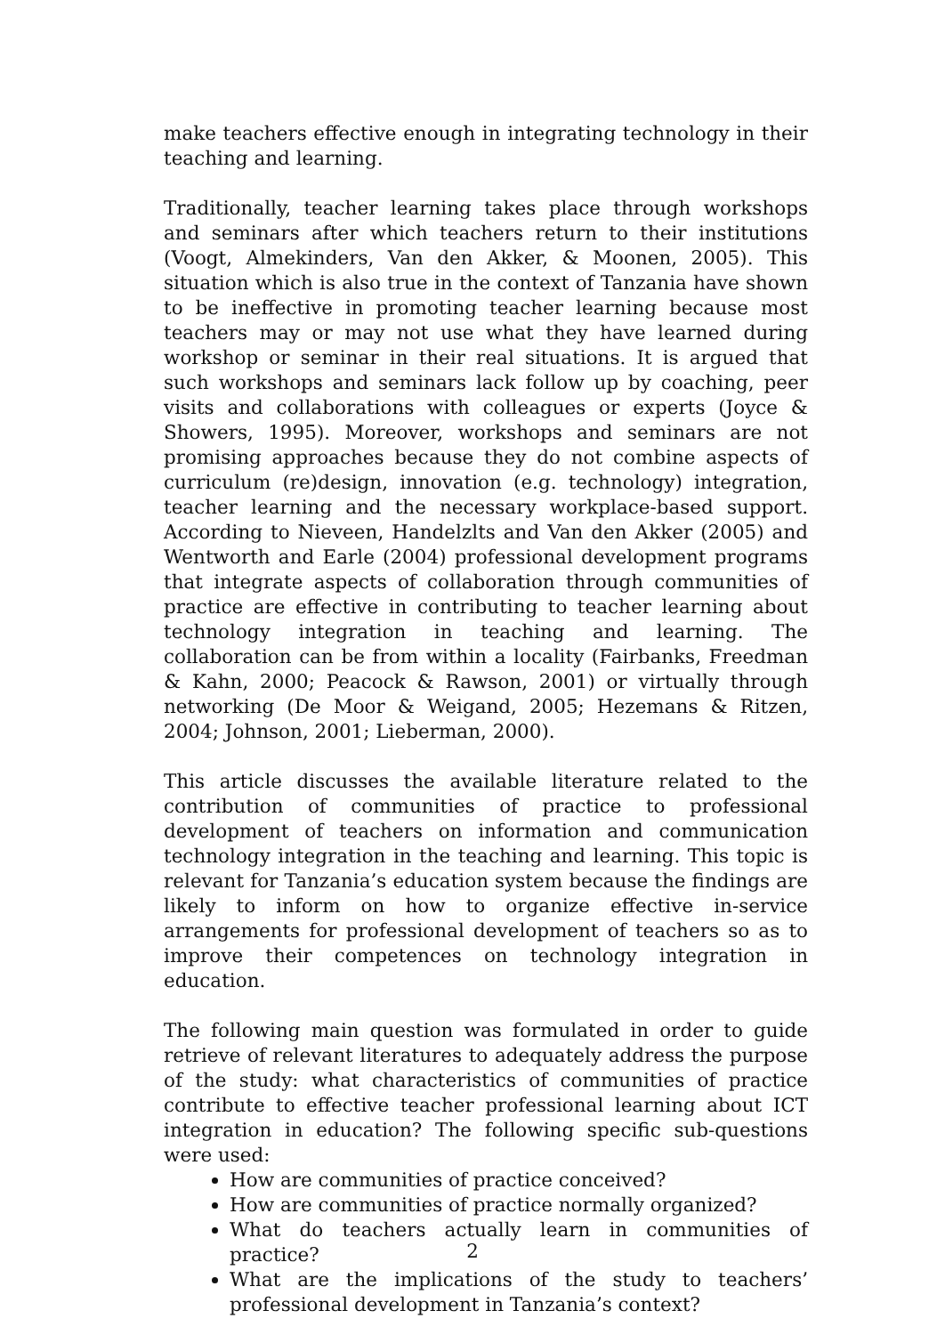make teachers effective enough in integrating technology in their teaching and learning.
Traditionally, teacher learning takes place through workshops and seminars after which teachers return to their institutions (Voogt, Almekinders, Van den Akker, & Moonen, 2005). This situation which is also true in the context of Tanzania have shown to be ineffective in promoting teacher learning because most teachers may or may not use what they have learned during workshop or seminar in their real situations. It is argued that such workshops and seminars lack follow up by coaching, peer visits and collaborations with colleagues or experts (Joyce & Showers, 1995). Moreover, workshops and seminars are not promising approaches because they do not combine aspects of curriculum (re)design, innovation (e.g. technology) integration, teacher learning and the necessary workplace-based support. According to Nieveen, Handelzlts and Van den Akker (2005) and Wentworth and Earle (2004) professional development programs that integrate aspects of collaboration through communities of practice are effective in contributing to teacher learning about technology integration in teaching and learning. The collaboration can be from within a locality (Fairbanks, Freedman & Kahn, 2000; Peacock & Rawson, 2001) or virtually through networking (De Moor & Weigand, 2005; Hezemans & Ritzen, 2004; Johnson, 2001; Lieberman, 2000).
This article discusses the available literature related to the contribution of communities of practice to professional development of teachers on information and communication technology integration in the teaching and learning. This topic is relevant for Tanzania’s education system because the findings are likely to inform on how to organize effective in-service arrangements for professional development of teachers so as to improve their competences on technology integration in education.
The following main question was formulated in order to guide retrieve of relevant literatures to adequately address the purpose of the study: what characteristics of communities of practice contribute to effective teacher professional learning about ICT integration in education? The following specific sub-questions were used:
How are communities of practice conceived?
How are communities of practice normally organized?
What do teachers actually learn in communities of practice?
What are the implications of the study to teachers’ professional development in Tanzania’s context?
2